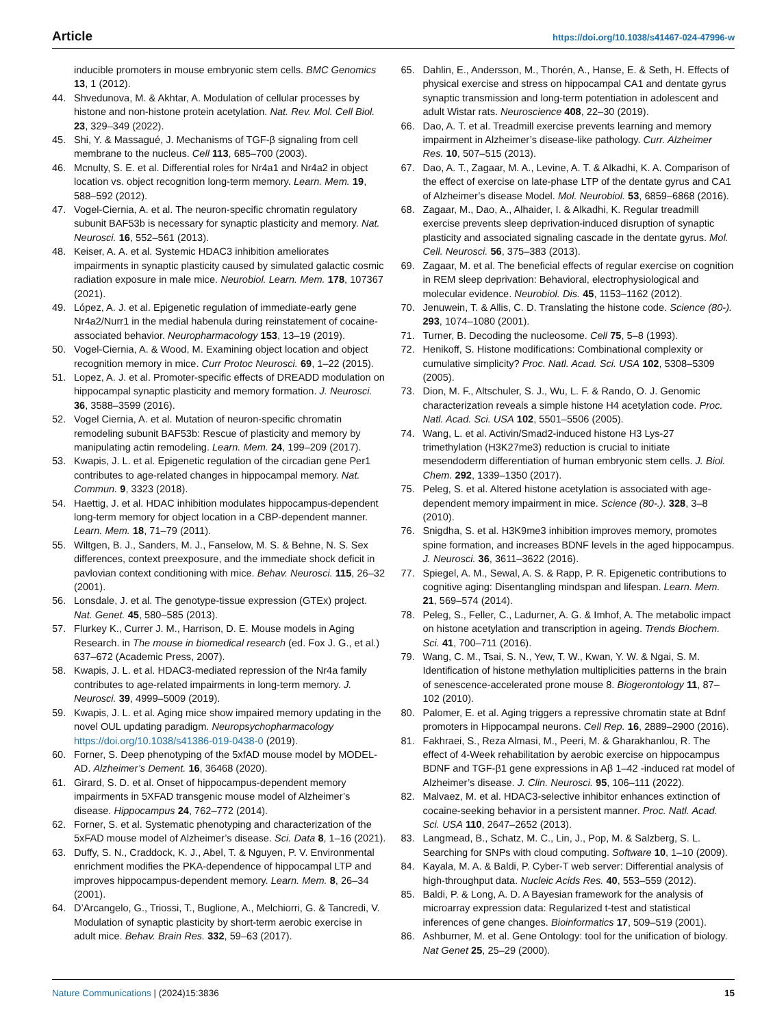Article https://doi.org/10.1038/s41467-024-47996-w
inducible promoters in mouse embryonic stem cells. BMC Genomics 13, 1 (2012).
44. Shvedunova, M. & Akhtar, A. Modulation of cellular processes by histone and non-histone protein acetylation. Nat. Rev. Mol. Cell Biol. 23, 329–349 (2022).
45. Shi, Y. & Massagué, J. Mechanisms of TGF-β signaling from cell membrane to the nucleus. Cell 113, 685–700 (2003).
46. Mcnulty, S. E. et al. Differential roles for Nr4a1 and Nr4a2 in object location vs. object recognition long-term memory. Learn. Mem. 19, 588–592 (2012).
47. Vogel-Ciernia, A. et al. The neuron-specific chromatin regulatory subunit BAF53b is necessary for synaptic plasticity and memory. Nat. Neurosci. 16, 552–561 (2013).
48. Keiser, A. A. et al. Systemic HDAC3 inhibition ameliorates impairments in synaptic plasticity caused by simulated galactic cosmic radiation exposure in male mice. Neurobiol. Learn. Mem. 178, 107367 (2021).
49. López, A. J. et al. Epigenetic regulation of immediate-early gene Nr4a2/Nurr1 in the medial habenula during reinstatement of cocaine-associated behavior. Neuropharmacology 153, 13–19 (2019).
50. Vogel-Ciernia, A. & Wood, M. Examining object location and object recognition memory in mice. Curr Protoc Neurosci. 69, 1–22 (2015).
51. Lopez, A. J. et al. Promoter-specific effects of DREADD modulation on hippocampal synaptic plasticity and memory formation. J. Neurosci. 36, 3588–3599 (2016).
52. Vogel Ciernia, A. et al. Mutation of neuron-specific chromatin remodeling subunit BAF53b: Rescue of plasticity and memory by manipulating actin remodeling. Learn. Mem. 24, 199–209 (2017).
53. Kwapis, J. L. et al. Epigenetic regulation of the circadian gene Per1 contributes to age-related changes in hippocampal memory. Nat. Commun. 9, 3323 (2018).
54. Haettig, J. et al. HDAC inhibition modulates hippocampus-dependent long-term memory for object location in a CBP-dependent manner. Learn. Mem. 18, 71–79 (2011).
55. Wiltgen, B. J., Sanders, M. J., Fanselow, M. S. & Behne, N. S. Sex differences, context preexposure, and the immediate shock deficit in pavlovian context conditioning with mice. Behav. Neurosci. 115, 26–32 (2001).
56. Lonsdale, J. et al. The genotype-tissue expression (GTEx) project. Nat. Genet. 45, 580–585 (2013).
57. Flurkey K., Currer J. M., Harrison, D. E. Mouse models in Aging Research. in The mouse in biomedical research (ed. Fox J. G., et al.) 637–672 (Academic Press, 2007).
58. Kwapis, J. L. et al. HDAC3-mediated repression of the Nr4a family contributes to age-related impairments in long-term memory. J. Neurosci. 39, 4999–5009 (2019).
59. Kwapis, J. L. et al. Aging mice show impaired memory updating in the novel OUL updating paradigm. Neuropsychopharmacology https://doi.org/10.1038/s41386-019-0438-0 (2019).
60. Forner, S. Deep phenotyping of the 5xfAD mouse model by MODEL-AD. Alzheimer’s Dement. 16, 36468 (2020).
61. Girard, S. D. et al. Onset of hippocampus-dependent memory impairments in 5XFAD transgenic mouse model of Alzheimer’s disease. Hippocampus 24, 762–772 (2014).
62. Forner, S. et al. Systematic phenotyping and characterization of the 5xFAD mouse model of Alzheimer’s disease. Sci. Data 8, 1–16 (2021).
63. Duffy, S. N., Craddock, K. J., Abel, T. & Nguyen, P. V. Environmental enrichment modifies the PKA-dependence of hippocampal LTP and improves hippocampus-dependent memory. Learn. Mem. 8, 26–34 (2001).
64. D’Arcangelo, G., Triossi, T., Buglione, A., Melchiorri, G. & Tancredi, V. Modulation of synaptic plasticity by short-term aerobic exercise in adult mice. Behav. Brain Res. 332, 59–63 (2017).
65. Dahlin, E., Andersson, M., Thorén, A., Hanse, E. & Seth, H. Effects of physical exercise and stress on hippocampal CA1 and dentate gyrus synaptic transmission and long-term potentiation in adolescent and adult Wistar rats. Neuroscience 408, 22–30 (2019).
66. Dao, A. T. et al. Treadmill exercise prevents learning and memory impairment in Alzheimer’s disease-like pathology. Curr. Alzheimer Res. 10, 507–515 (2013).
67. Dao, A. T., Zagaar, M. A., Levine, A. T. & Alkadhi, K. A. Comparison of the effect of exercise on late-phase LTP of the dentate gyrus and CA1 of Alzheimer’s disease Model. Mol. Neurobiol. 53, 6859–6868 (2016).
68. Zagaar, M., Dao, A., Alhaider, I. & Alkadhi, K. Regular treadmill exercise prevents sleep deprivation-induced disruption of synaptic plasticity and associated signaling cascade in the dentate gyrus. Mol. Cell. Neurosci. 56, 375–383 (2013).
69. Zagaar, M. et al. The beneficial effects of regular exercise on cognition in REM sleep deprivation: Behavioral, electrophysiological and molecular evidence. Neurobiol. Dis. 45, 1153–1162 (2012).
70. Jenuwein, T. & Allis, C. D. Translating the histone code. Science (80-). 293, 1074–1080 (2001).
71. Turner, B. Decoding the nucleosome. Cell 75, 5–8 (1993).
72. Henikoff, S. Histone modifications: Combinational complexity or cumulative simplicity? Proc. Natl. Acad. Sci. USA 102, 5308–5309 (2005).
73. Dion, M. F., Altschuler, S. J., Wu, L. F. & Rando, O. J. Genomic characterization reveals a simple histone H4 acetylation code. Proc. Natl. Acad. Sci. USA 102, 5501–5506 (2005).
74. Wang, L. et al. Activin/Smad2-induced histone H3 Lys-27 trimethylation (H3K27me3) reduction is crucial to initiate mesendoderm differentiation of human embryonic stem cells. J. Biol. Chem. 292, 1339–1350 (2017).
75. Peleg, S. et al. Altered histone acetylation is associated with age-dependent memory impairment in mice. Science (80-.). 328, 3–8 (2010).
76. Snigdha, S. et al. H3K9me3 inhibition improves memory, promotes spine formation, and increases BDNF levels in the aged hippocampus. J. Neurosci. 36, 3611–3622 (2016).
77. Spiegel, A. M., Sewal, A. S. & Rapp, P. R. Epigenetic contributions to cognitive aging: Disentangling mindspan and lifespan. Learn. Mem. 21, 569–574 (2014).
78. Peleg, S., Feller, C., Ladurner, A. G. & Imhof, A. The metabolic impact on histone acetylation and transcription in ageing. Trends Biochem. Sci. 41, 700–711 (2016).
79. Wang, C. M., Tsai, S. N., Yew, T. W., Kwan, Y. W. & Ngai, S. M. Identification of histone methylation multiplicities patterns in the brain of senescence-accelerated prone mouse 8. Biogerontology 11, 87–102 (2010).
80. Palomer, E. et al. Aging triggers a repressive chromatin state at Bdnf promoters in Hippocampal neurons. Cell Rep. 16, 2889–2900 (2016).
81. Fakhraei, S., Reza Almasi, M., Peeri, M. & Gharakhanlou, R. The effect of 4-Week rehabilitation by aerobic exercise on hippocampus BDNF and TGF-β1 gene expressions in Aβ 1–42 -induced rat model of Alzheimer’s disease. J. Clin. Neurosci. 95, 106–111 (2022).
82. Malvaez, M. et al. HDAC3-selective inhibitor enhances extinction of cocaine-seeking behavior in a persistent manner. Proc. Natl. Acad. Sci. USA 110, 2647–2652 (2013).
83. Langmead, B., Schatz, M. C., Lin, J., Pop, M. & Salzberg, S. L. Searching for SNPs with cloud computing. Software 10, 1–10 (2009).
84. Kayala, M. A. & Baldi, P. Cyber-T web server: Differential analysis of high-throughput data. Nucleic Acids Res. 40, 553–559 (2012).
85. Baldi, P. & Long, A. D. A Bayesian framework for the analysis of microarray expression data: Regularized t-test and statistical inferences of gene changes. Bioinformatics 17, 509–519 (2001).
86. Ashburner, M. et al. Gene Ontology: tool for the unification of biology. Nat Genet 25, 25–29 (2000).
Nature Communications | (2024)15:3836 15